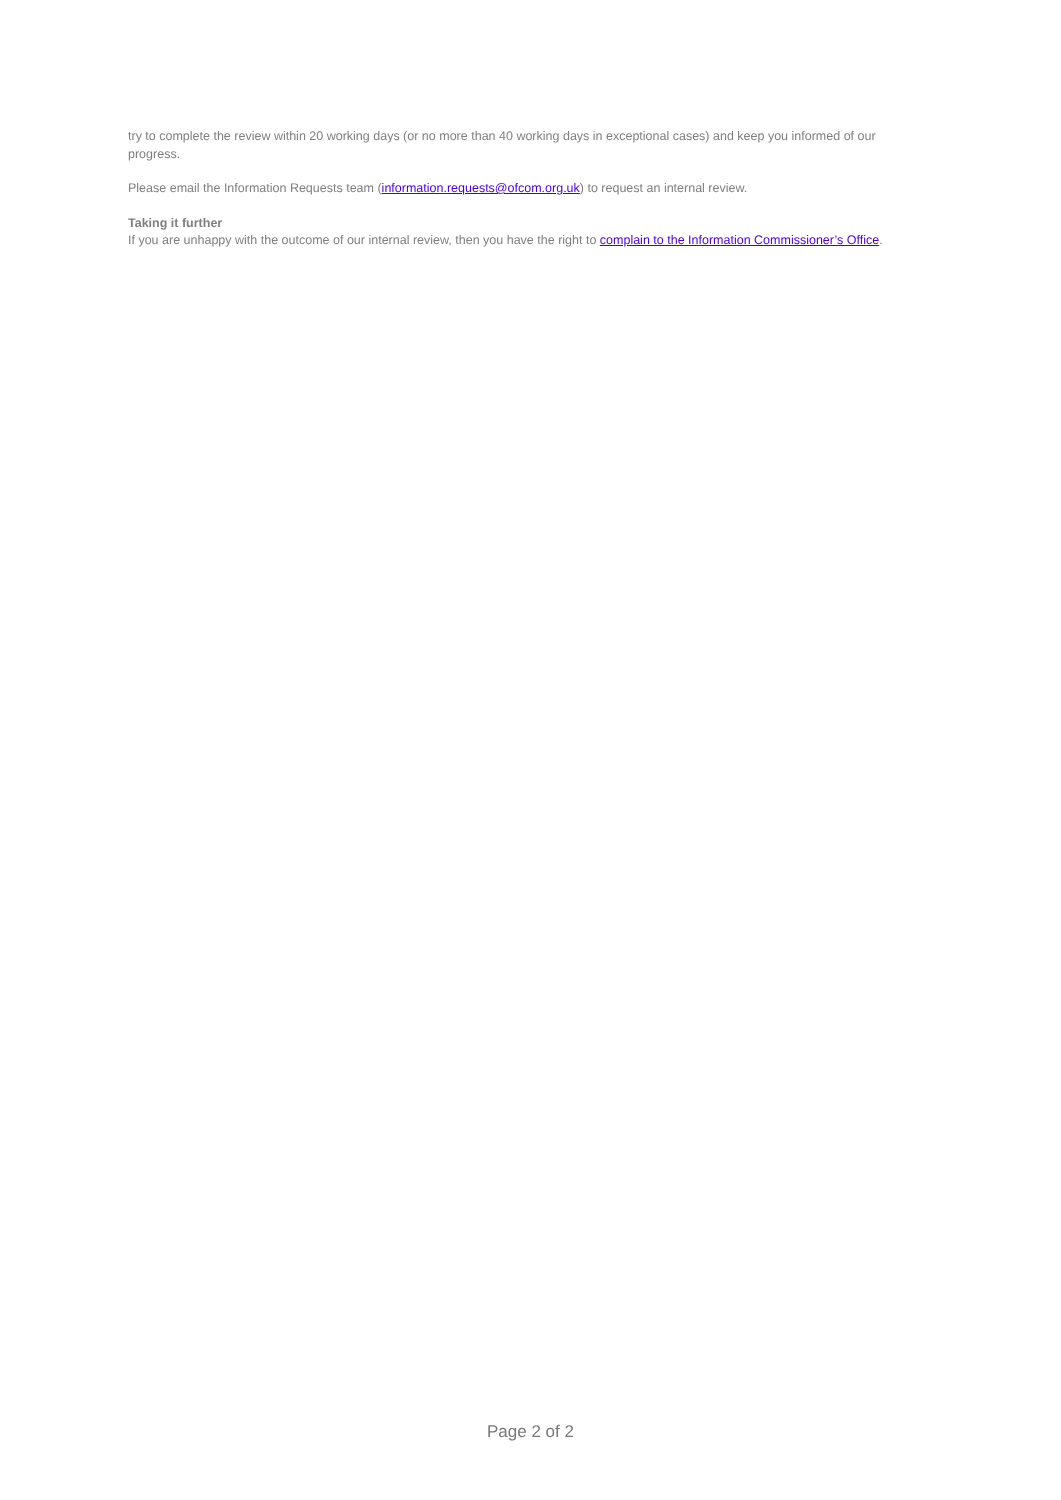try to complete the review within 20 working days (or no more than 40 working days in exceptional cases) and keep you informed of our progress.
Please email the Information Requests team (information.requests@ofcom.org.uk) to request an internal review.
Taking it further
If you are unhappy with the outcome of our internal review, then you have the right to complain to the Information Commissioner’s Office.
Page 2 of 2